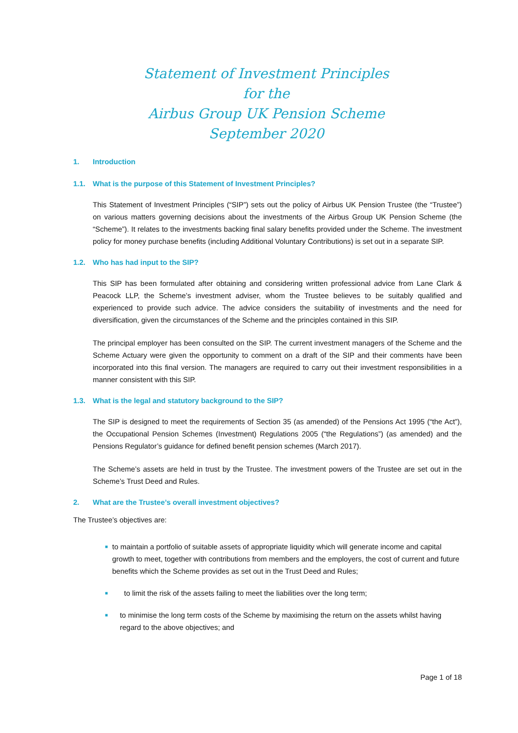Statement of Investment Principles
for the
Airbus Group UK Pension Scheme
September 2020
1. Introduction
1.1. What is the purpose of this Statement of Investment Principles?
This Statement of Investment Principles (“SIP”) sets out the policy of Airbus UK Pension Trustee (the “Trustee”) on various matters governing decisions about the investments of the Airbus Group UK Pension Scheme (the “Scheme”). It relates to the investments backing final salary benefits provided under the Scheme. The investment policy for money purchase benefits (including Additional Voluntary Contributions) is set out in a separate SIP.
1.2. Who has had input to the SIP?
This SIP has been formulated after obtaining and considering written professional advice from Lane Clark & Peacock LLP, the Scheme’s investment adviser, whom the Trustee believes to be suitably qualified and experienced to provide such advice. The advice considers the suitability of investments and the need for diversification, given the circumstances of the Scheme and the principles contained in this SIP.
The principal employer has been consulted on the SIP. The current investment managers of the Scheme and the Scheme Actuary were given the opportunity to comment on a draft of the SIP and their comments have been incorporated into this final version. The managers are required to carry out their investment responsibilities in a manner consistent with this SIP.
1.3. What is the legal and statutory background to the SIP?
The SIP is designed to meet the requirements of Section 35 (as amended) of the Pensions Act 1995 (“the Act”), the Occupational Pension Schemes (Investment) Regulations 2005 (“the Regulations”) (as amended) and the Pensions Regulator’s guidance for defined benefit pension schemes (March 2017).
The Scheme’s assets are held in trust by the Trustee. The investment powers of the Trustee are set out in the Scheme’s Trust Deed and Rules.
2. What are the Trustee’s overall investment objectives?
The Trustee’s objectives are:
■ to maintain a portfolio of suitable assets of appropriate liquidity which will generate income and capital growth to meet, together with contributions from members and the employers, the cost of current and future benefits which the Scheme provides as set out in the Trust Deed and Rules;
■ to limit the risk of the assets failing to meet the liabilities over the long term;
■ to minimise the long term costs of the Scheme by maximising the return on the assets whilst having regard to the above objectives; and
Page 1 of 18